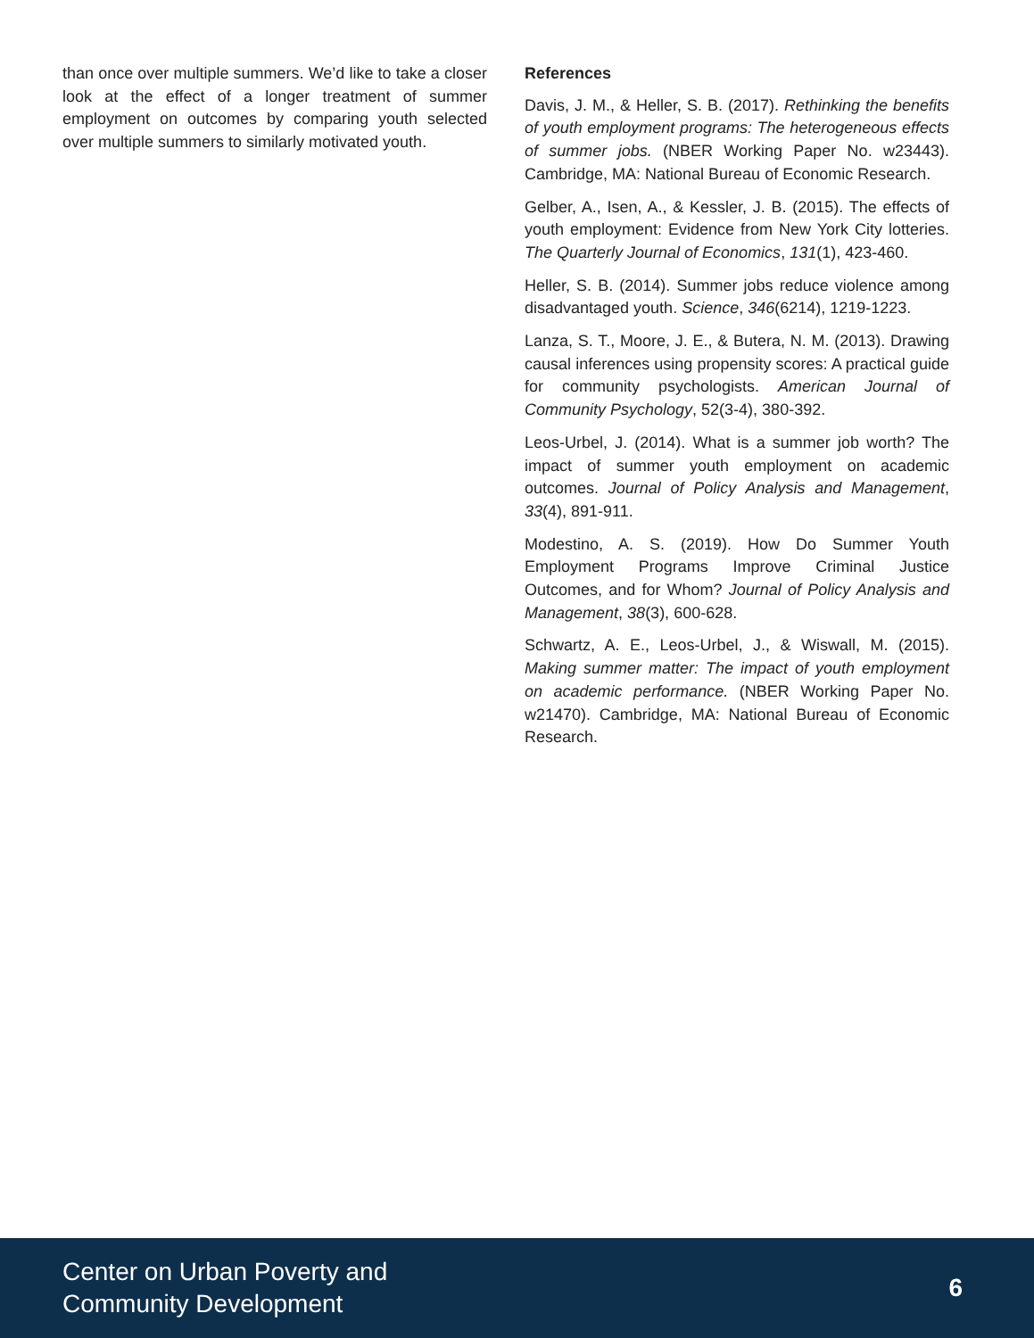than once over multiple summers. We’d like to take a closer look at the effect of a longer treatment of summer employment on outcomes by comparing youth selected over multiple summers to similarly motivated youth.
References
Davis, J. M., & Heller, S. B. (2017). Rethinking the benefits of youth employment programs: The heterogeneous effects of summer jobs. (NBER Working Paper No. w23443). Cambridge, MA: National Bureau of Economic Research.
Gelber, A., Isen, A., & Kessler, J. B. (2015). The effects of youth employment: Evidence from New York City lotteries. The Quarterly Journal of Economics, 131(1), 423-460.
Heller, S. B. (2014). Summer jobs reduce violence among disadvantaged youth. Science, 346(6214), 1219-1223.
Lanza, S. T., Moore, J. E., & Butera, N. M. (2013). Drawing causal inferences using propensity scores: A practical guide for community psychologists. American Journal of Community Psychology, 52(3-4), 380-392.
Leos-Urbel, J. (2014). What is a summer job worth? The impact of summer youth employment on academic outcomes. Journal of Policy Analysis and Management, 33(4), 891-911.
Modestino, A. S. (2019). How Do Summer Youth Employment Programs Improve Criminal Justice Outcomes, and for Whom? Journal of Policy Analysis and Management, 38(3), 600-628.
Schwartz, A. E., Leos-Urbel, J., & Wiswall, M. (2015). Making summer matter: The impact of youth employment on academic performance. (NBER Working Paper No. w21470). Cambridge, MA: National Bureau of Economic Research.
Center on Urban Poverty and
Community Development
6